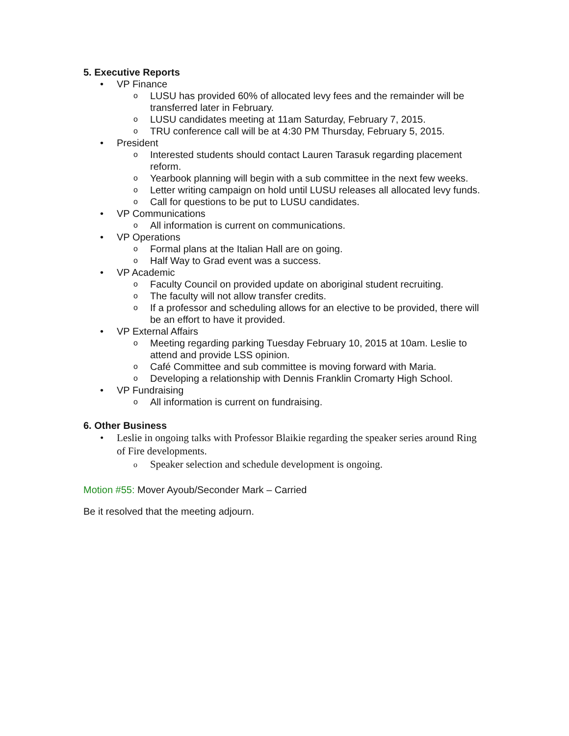5. Executive Reports
• VP Finance
o LUSU has provided 60% of allocated levy fees and the remainder will be transferred later in February.
o LUSU candidates meeting at 11am Saturday, February 7, 2015.
o TRU conference call will be at 4:30 PM Thursday, February 5, 2015.
• President
o Interested students should contact Lauren Tarasuk regarding placement reform.
o Yearbook planning will begin with a sub committee in the next few weeks.
o Letter writing campaign on hold until LUSU releases all allocated levy funds.
o Call for questions to be put to LUSU candidates.
• VP Communications
o All information is current on communications.
• VP Operations
o Formal plans at the Italian Hall are on going.
o Half Way to Grad event was a success.
• VP Academic
o Faculty Council on provided update on aboriginal student recruiting.
o The faculty will not allow transfer credits.
o If a professor and scheduling allows for an elective to be provided, there will be an effort to have it provided.
• VP External Affairs
o Meeting regarding parking Tuesday February 10, 2015 at 10am. Leslie to attend and provide LSS opinion.
o Café Committee and sub committee is moving forward with Maria.
o Developing a relationship with Dennis Franklin Cromarty High School.
• VP Fundraising
o All information is current on fundraising.
6. Other Business
• Leslie in ongoing talks with Professor Blaikie regarding the speaker series around Ring of Fire developments.
o Speaker selection and schedule development is ongoing.
Motion #55: Mover Ayoub/Seconder Mark – Carried
Be it resolved that the meeting adjourn.